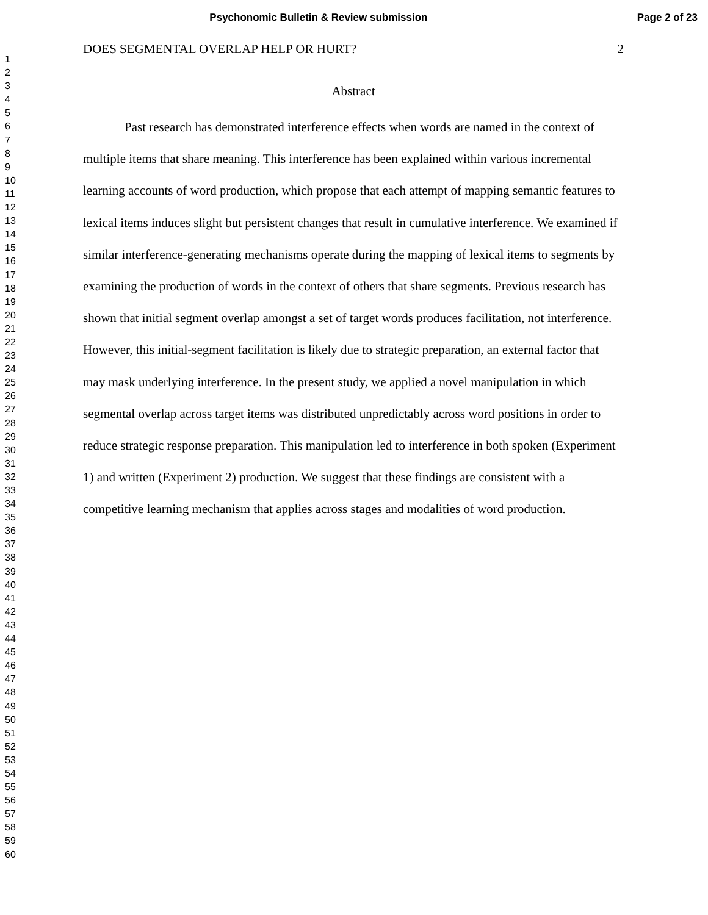Psychonomic Bulletin & Review submission
Page 2 of 23
1
2
3
4
5
6
7
8
9
10
11
12
13
14
15
16
17
18
19
20
21
22
23
24
25
26
27
28
29
30
31
32
33
34
35
36
37
38
39
40
41
42
43
44
45
46
47
48
49
50
51
52
53
54
55
56
57
58
59
60
DOES SEGMENTAL OVERLAP HELP OR HURT? 2
Abstract
Past research has demonstrated interference effects when words are named in the context of multiple items that share meaning. This interference has been explained within various incremental learning accounts of word production, which propose that each attempt of mapping semantic features to lexical items induces slight but persistent changes that result in cumulative interference. We examined if similar interference-generating mechanisms operate during the mapping of lexical items to segments by examining the production of words in the context of others that share segments. Previous research has shown that initial segment overlap amongst a set of target words produces facilitation, not interference. However, this initial-segment facilitation is likely due to strategic preparation, an external factor that may mask underlying interference. In the present study, we applied a novel manipulation in which segmental overlap across target items was distributed unpredictably across word positions in order to reduce strategic response preparation. This manipulation led to interference in both spoken (Experiment 1) and written (Experiment 2) production. We suggest that these findings are consistent with a competitive learning mechanism that applies across stages and modalities of word production.